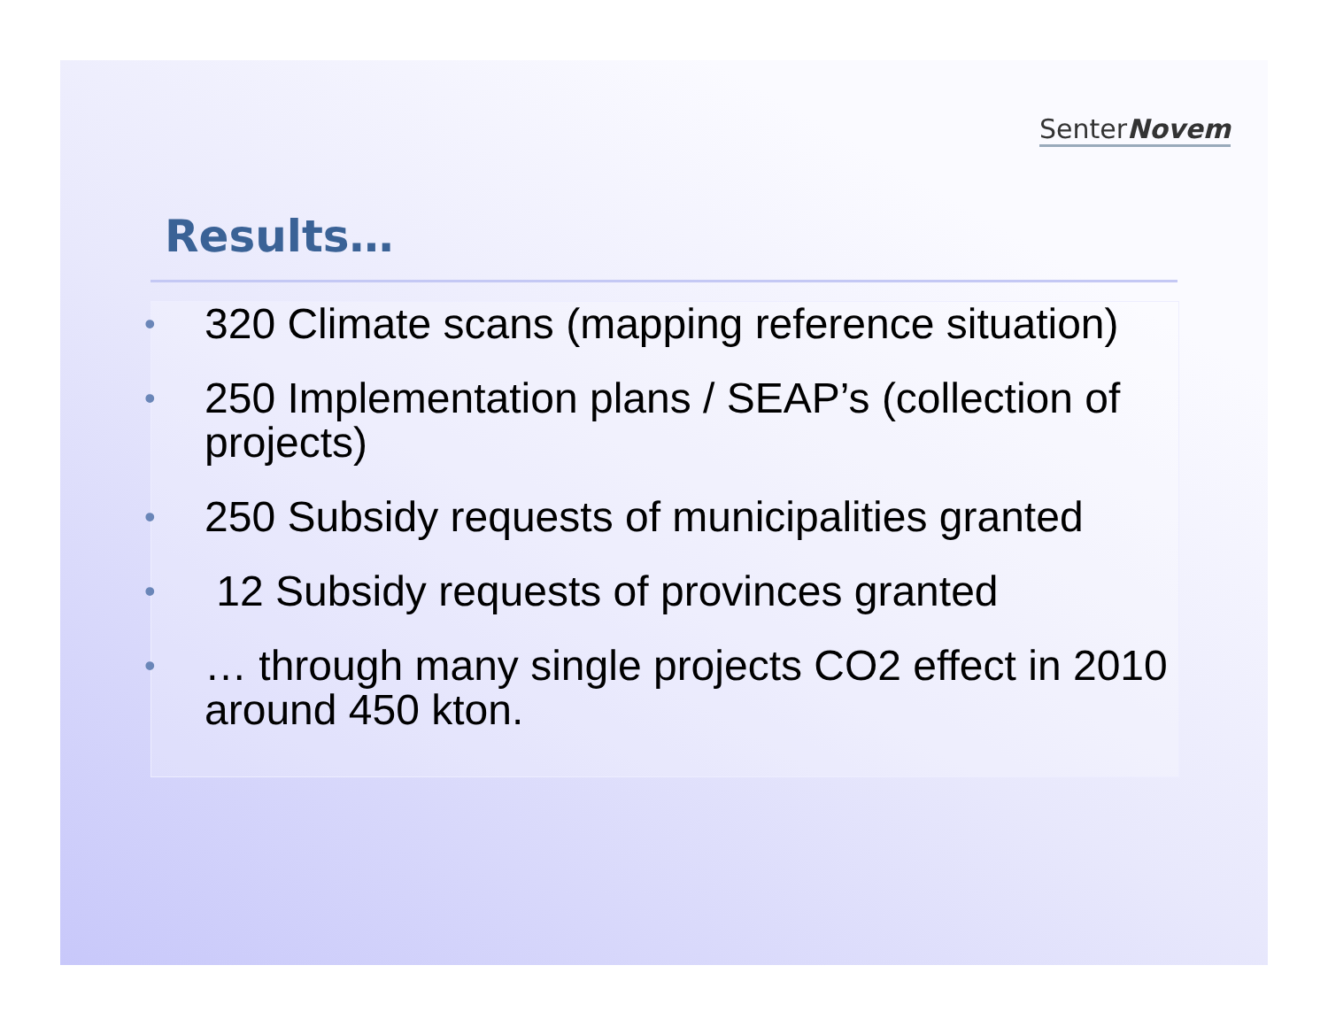SenterNovem
Results…
• 320 Climate scans (mapping reference situation)
• 250 Implementation plans / SEAP’s (collection of projects)
• 250 Subsidy requests of municipalities granted
• 12 Subsidy requests of provinces granted
• … through many single projects CO2 effect in 2010 around 450 kton.